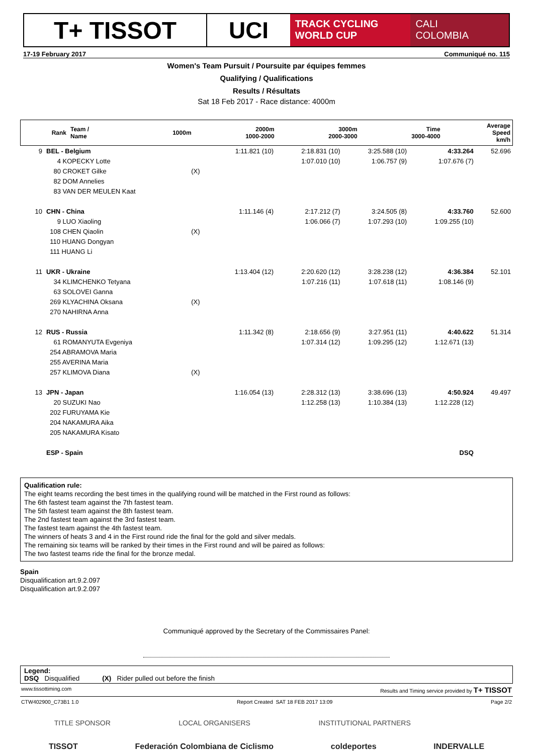T+ TISSOT UCI
TRACK CYCLING
WORLD CUP
CALI
COLOMBIA
17-19 February 2017 Communiqué no. 115
Women's Team Pursuit / Poursuite par équipes femmes
Qualifying / Qualifications
Results / Résultats
Sat 18 Feb 2017 - Race distance: 4000m
| Rank | Team / Name | | 1000m | 2000m 1000-2000 | 3000m 2000-3000 | Time 3000-4000 | Average Speed km/h |
| --- | --- | --- | --- | --- | --- | --- | --- |
| 9 | BEL - Belgium | | 1:11.821 (10) | 2:18.831 (10) | 3:25.588 (10) | 4:33.264 | 52.696 |
| | 4 KOPECKY Lotte | | | 1:07.010 (10) | 1:06.757 (9) | 1:07.676 (7) | |
| | 80 CROKET Gilke | (X) | | | | | |
| | 82 DOM Annelies | | | | | | |
| | 83 VAN DER MEULEN Kaat | | | | | | |
| 10 | CHN - China | | 1:11.146 (4) | 2:17.212 (7) | 3:24.505 (8) | 4:33.760 | 52.600 |
| | 9 LUO Xiaoling | | | 1:06.066 (7) | 1:07.293 (10) | 1:09.255 (10) | |
| | 108 CHEN Qiaolin | (X) | | | | | |
| | 110 HUANG Dongyan | | | | | | |
| | 111 HUANG Li | | | | | | |
| 11 | UKR - Ukraine | | 1:13.404 (12) | 2:20.620 (12) | 3:28.238 (12) | 4:36.384 | 52.101 |
| | 34 KLIMCHENKO Tetyana | | | 1:07.216 (11) | 1:07.618 (11) | 1:08.146 (9) | |
| | 63 SOLOVEI Ganna | | | | | | |
| | 269 KLYACHINA Oksana | (X) | | | | | |
| | 270 NAHIRNA Anna | | | | | | |
| 12 | RUS - Russia | | 1:11.342 (8) | 2:18.656 (9) | 3:27.951 (11) | 4:40.622 | 51.314 |
| | 61 ROMANYUTA Evgeniya | | | 1:07.314 (12) | 1:09.295 (12) | 1:12.671 (13) | |
| | 254 ABRAMOVA Maria | | | | | | |
| | 255 AVERINA Maria | | | | | | |
| | 257 KLIMOVA Diana | (X) | | | | | |
| 13 | JPN - Japan | | 1:16.054 (13) | 2:28.312 (13) | 3:38.696 (13) | 4:50.924 | 49.497 |
| | 20 SUZUKI Nao | | | 1:12.258 (13) | 1:10.384 (13) | 1:12.228 (12) | |
| | 202 FURUYAMA Kie | | | | | | |
| | 204 NAKAMURA Aika | | | | | | |
| | 205 NAKAMURA Kisato | | | | | | |
| | ESP - Spain | | | | | DSQ | |
Qualification rule:
The eight teams recording the best times in the qualifying round will be matched in the First round as follows:
The 6th fastest team against the 7th fastest team.
The 5th fastest team against the 8th fastest team.
The 2nd fastest team against the 3rd fastest team.
The fastest team against the 4th fastest team.
The winners of heats 3 and 4 in the First round ride the final for the gold and silver medals.
The remaining six teams will be ranked by their times in the First round and will be paired as follows:
The two fastest teams ride the final for the bronze medal.
Spain
Disqualification art.9.2.097
Disqualification art.9.2.097
Communiqué approved by the Secretary of the Commissaires Panel:
Legend:
DSQ Disqualified (X) Rider pulled out before the finish
www.tissottiming.com Results and Timing service provided by T+ TISSOT
CTW402900_C73B1 1.0 Report Created SAT 18 FEB 2017 13:09 Page 2/2
TITLE SPONSOR LOCAL ORGANISERS INSTITUTIONAL PARTNERS
TISSOT Federación Colombiana de Ciclismo coldeportes INDERVALLE